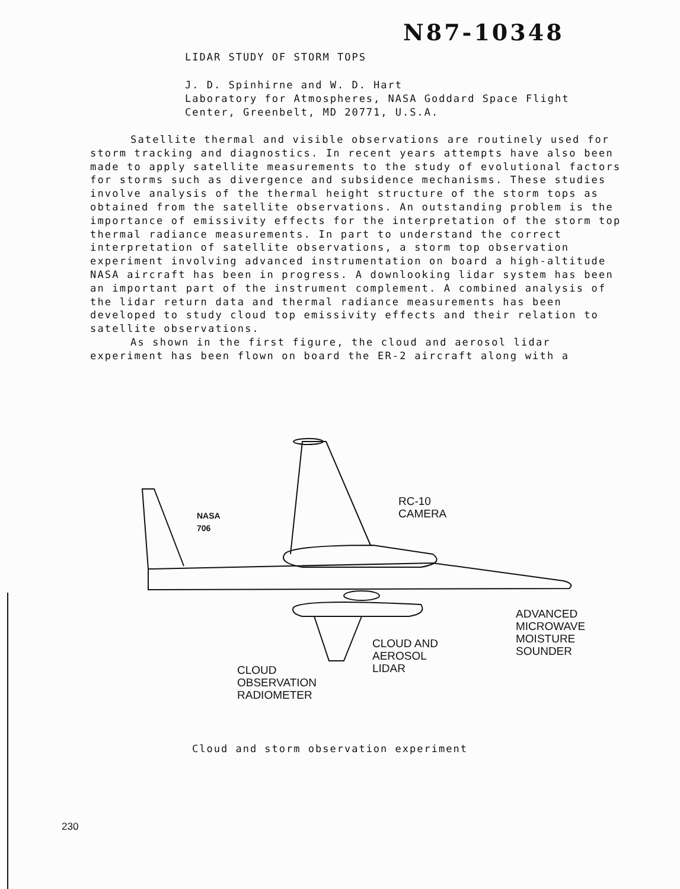N87-10348
LIDAR STUDY OF STORM TOPS
J. D. Spinhirne and W. D. Hart
Laboratory for Atmospheres, NASA Goddard Space Flight
Center, Greenbelt, MD 20771, U.S.A.
Satellite thermal and visible observations are routinely used for storm tracking and diagnostics. In recent years attempts have also been made to apply satellite measurements to the study of evolutional factors for storms such as divergence and subsidence mechanisms. These studies involve analysis of the thermal height structure of the storm tops as obtained from the satellite observations. An outstanding problem is the importance of emissivity effects for the interpretation of the storm top thermal radiance measurements. In part to understand the correct interpretation of satellite observations, a storm top observation experiment involving advanced instrumentation on board a high-altitude NASA aircraft has been in progress. A downlooking lidar system has been an important part of the instrument complement. A combined analysis of the lidar return data and thermal radiance measurements has been developed to study cloud top emissivity effects and their relation to satellite observations.
As shown in the first figure, the cloud and aerosol lidar experiment has been flown on board the ER-2 aircraft along with a
NASA
706
RC-10
CAMERA
ADVANCED
MICROWAVE
MOISTURE
SOUNDER
CLOUD AND
AEROSOL
LIDAR
CLOUD
OBSERVATION
RADIOMETER
Cloud and storm observation experiment
230